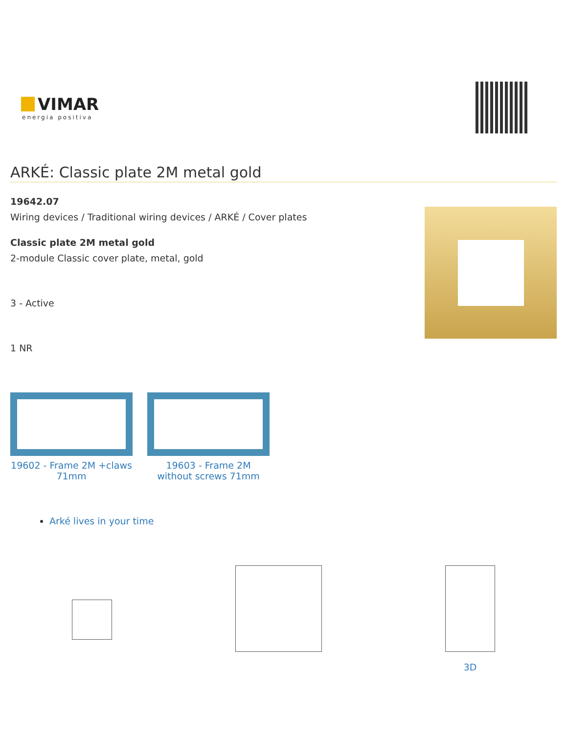VIMAR
energia positiva
ARKÉ: Classic plate 2M metal gold
19642.07
Wiring devices / Traditional wiring devices / ARKÉ / Cover plates
Classic plate 2M metal gold
2-module Classic cover plate, metal, gold
3 - Active
1 NR
19602 - Frame 2M +claws 71mm
19603 - Frame 2M without screws 71mm
Arké lives in your time
3D